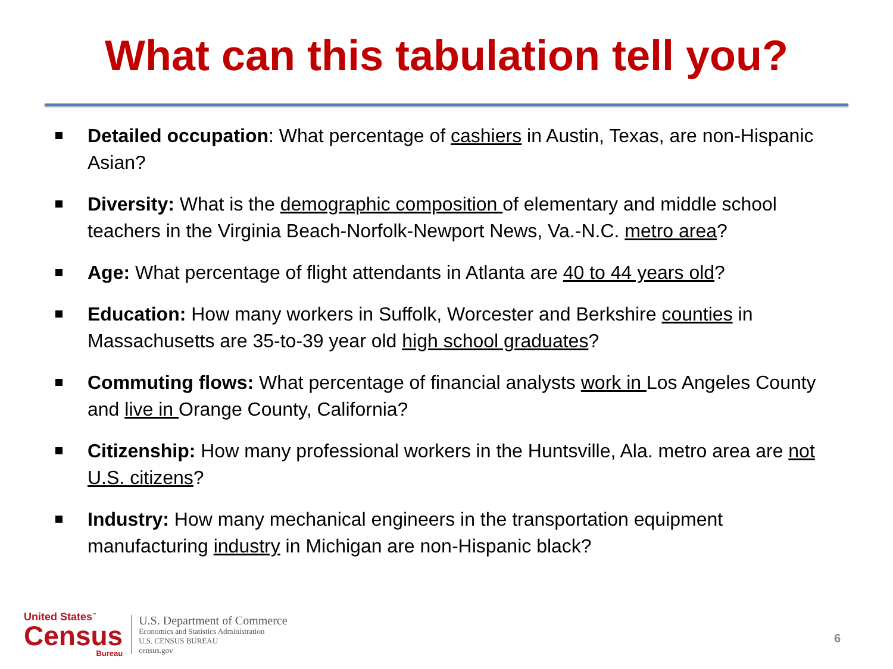What can this tabulation tell you?
Detailed occupation: What percentage of cashiers in Austin, Texas, are non-Hispanic Asian?
Diversity: What is the demographic composition of elementary and middle school teachers in the Virginia Beach-Norfolk-Newport News, Va.-N.C. metro area?
Age: What percentage of flight attendants in Atlanta are 40 to 44 years old?
Education: How many workers in Suffolk, Worcester and Berkshire counties in Massachusetts are 35-to-39 year old high school graduates?
Commuting flows: What percentage of financial analysts work in Los Angeles County and live in Orange County, California?
Citizenship: How many professional workers in the Huntsville, Ala. metro area are not U.S. citizens?
Industry: How many mechanical engineers in the transportation equipment manufacturing industry in Michigan are non-Hispanic black?
United States<sup>™</sup>
Census
Bureau
U.S. Department of Commerce
Economics and Statistics Administration
U.S. CENSUS BUREAU
census.gov
6